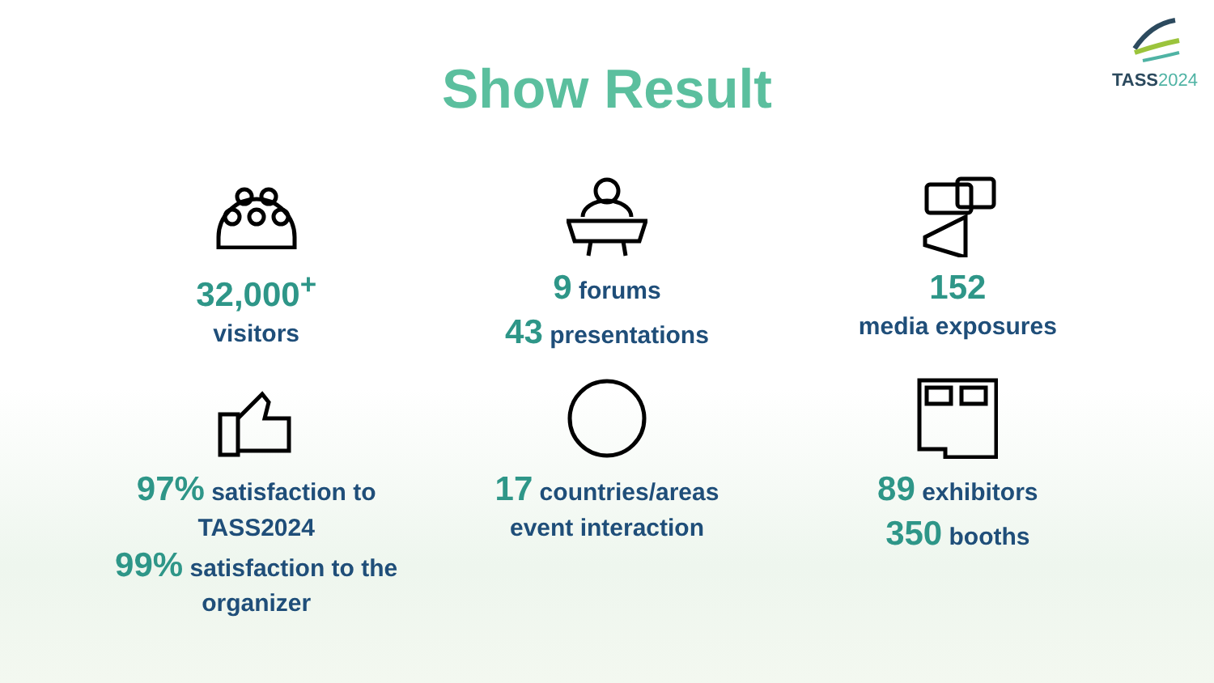TASS2024
Show Result
32,000<sup>+</sup>
visitors
9 forums
43 presentations
152
media exposures
97% satisfaction to TASS2024
99% satisfaction to the organizer
17 countries/areas
event interaction
89 exhibitors
350 booths